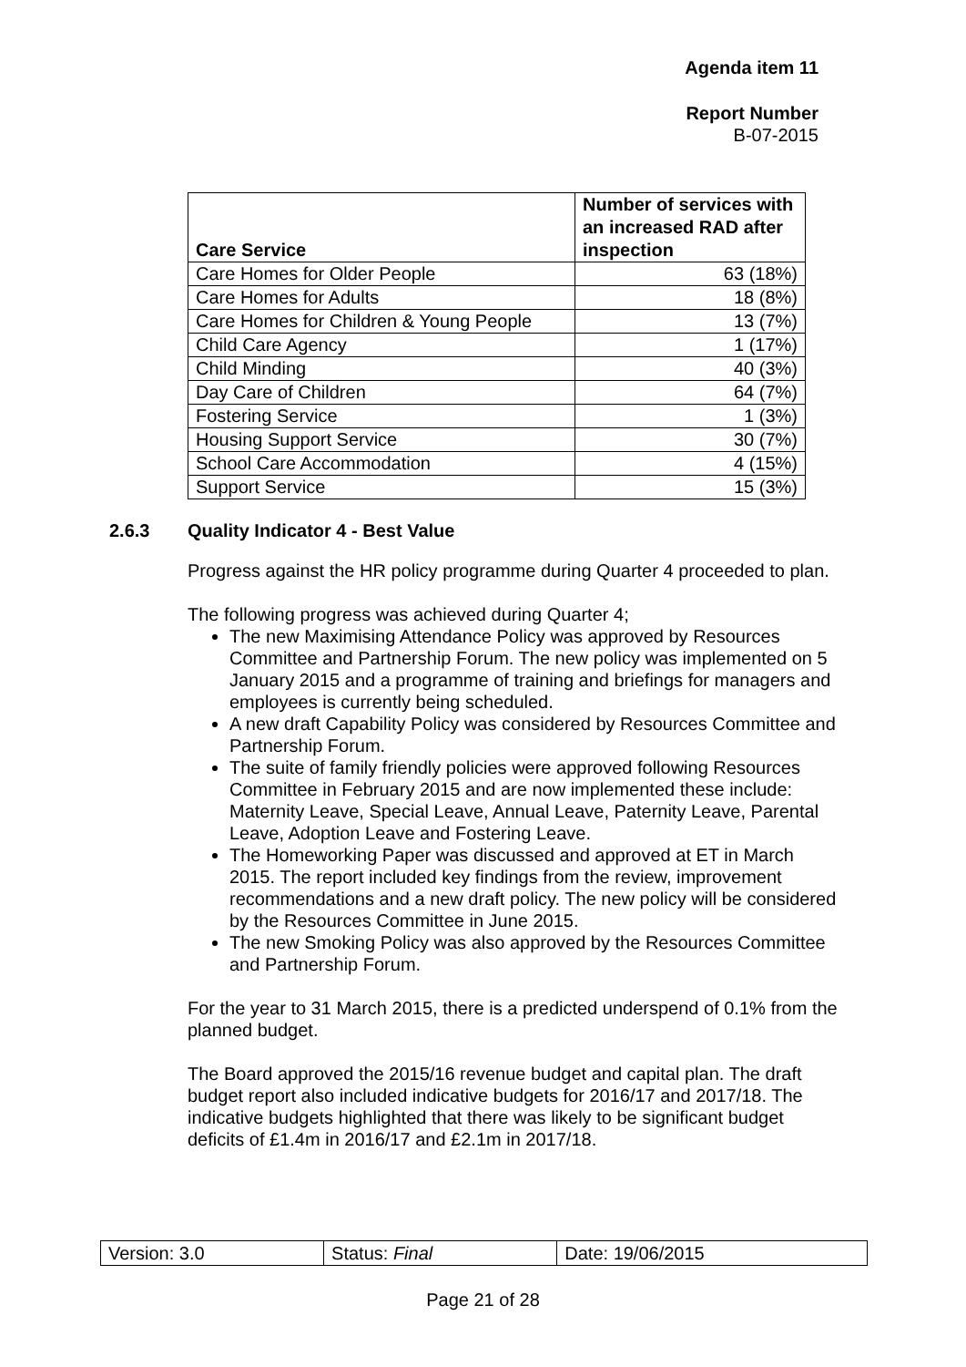Agenda item 11
Report Number
B-07-2015
| Care Service | Number of services with an increased RAD after inspection |
| --- | --- |
| Care Homes for Older People | 63 (18%) |
| Care Homes for Adults | 18 (8%) |
| Care Homes for Children & Young People | 13 (7%) |
| Child Care Agency | 1 (17%) |
| Child Minding | 40 (3%) |
| Day Care of Children | 64 (7%) |
| Fostering Service | 1 (3%) |
| Housing Support Service | 30 (7%) |
| School Care Accommodation | 4 (15%) |
| Support Service | 15 (3%) |
2.6.3 Quality Indicator 4 - Best Value
Progress against the HR policy programme during Quarter 4 proceeded to plan.
The following progress was achieved during Quarter 4;
The new Maximising Attendance Policy was approved by Resources Committee and Partnership Forum. The new policy was implemented on 5 January 2015 and a programme of training and briefings for managers and employees is currently being scheduled.
A new draft Capability Policy was considered by Resources Committee and Partnership Forum.
The suite of family friendly policies were approved following Resources Committee in February 2015 and are now implemented these include: Maternity Leave, Special Leave, Annual Leave, Paternity Leave, Parental Leave, Adoption Leave and Fostering Leave.
The Homeworking Paper was discussed and approved at ET in March 2015. The report included key findings from the review, improvement recommendations and a new draft policy. The new policy will be considered by the Resources Committee in June 2015.
The new Smoking Policy was also approved by the Resources Committee and Partnership Forum.
For the year to 31 March 2015, there is a predicted underspend of 0.1% from the planned budget.
The Board approved the 2015/16 revenue budget and capital plan. The draft budget report also included indicative budgets for 2016/17 and 2017/18. The indicative budgets highlighted that there was likely to be significant budget deficits of £1.4m in 2016/17 and £2.1m in 2017/18.
| Version: 3.0 | Status: Final | Date: 19/06/2015 |
Page 21 of 28